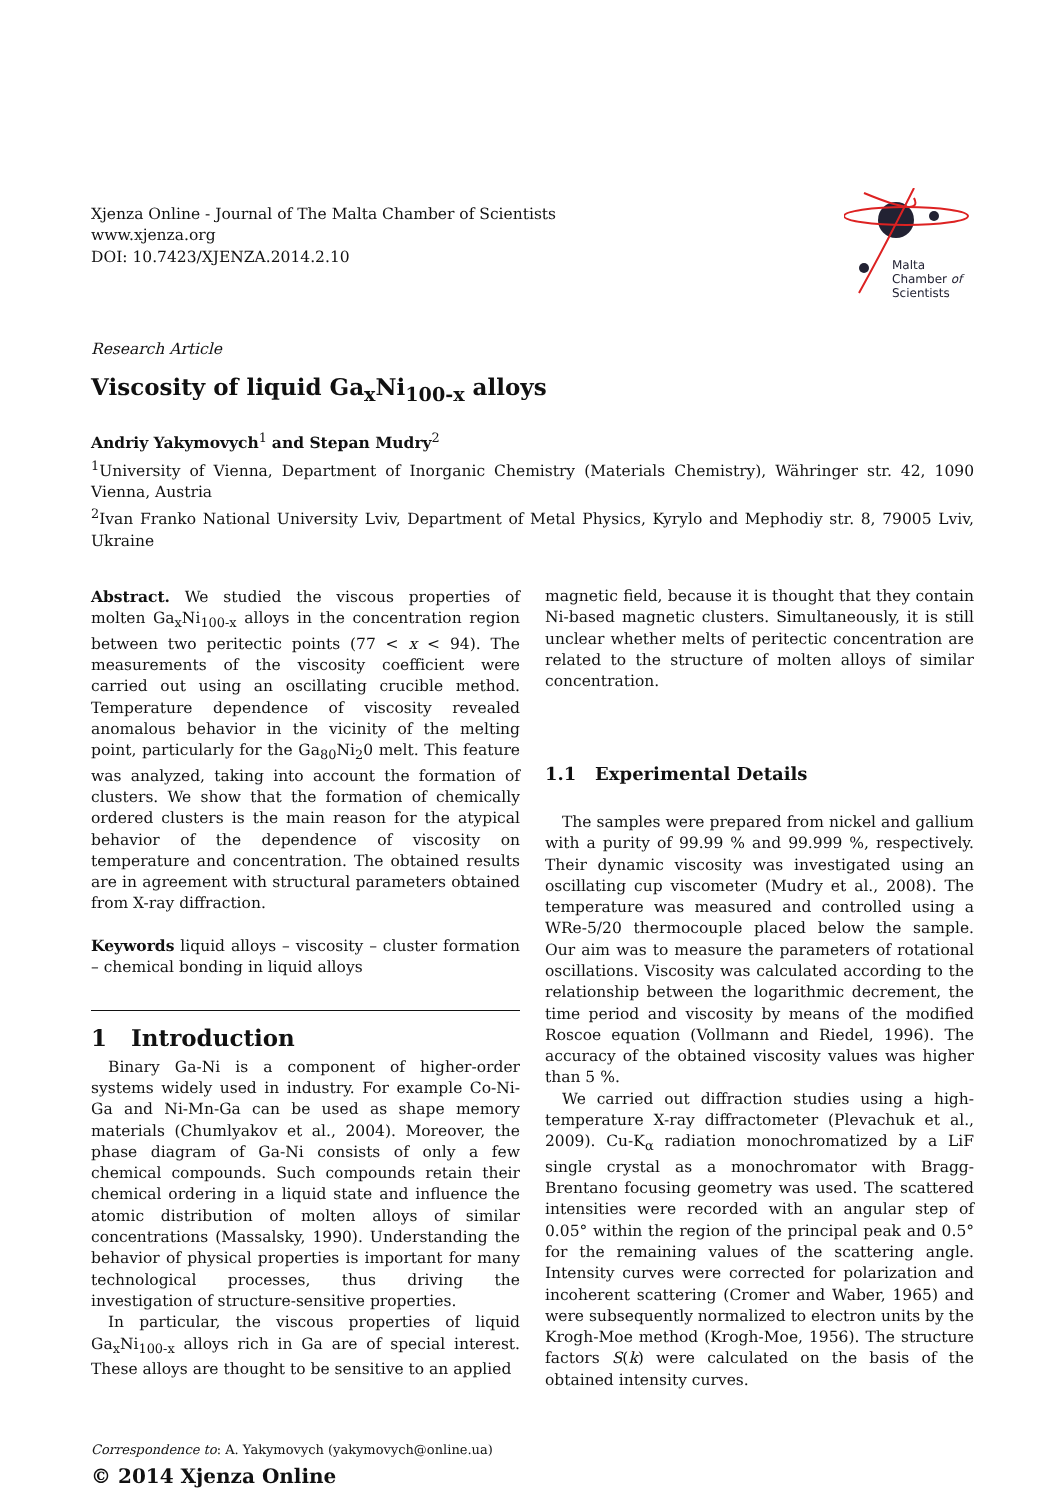Xjenza Online - Journal of The Malta Chamber of Scientists
www.xjenza.org
DOI: 10.7423/XJENZA.2014.2.10
Malta
Chamber of
Scientists
Research Article
Viscosity of liquid Ga<sub>x</sub>Ni<sub>100-x</sub> alloys
Andriy Yakymovych<sup>1</sup> and Stepan Mudry<sup>2</sup>
<sup>1</sup> University of Vienna, Department of Inorganic Chemistry (Materials Chemistry), Währinger str. 42, 1090 Vienna, Austria
<sup>2</sup> Ivan Franko National University Lviv, Department of Metal Physics, Kyrylo and Mephodiy str. 8, 79005 Lviv, Ukraine
Abstract. We studied the viscous properties of molten Ga<sub>x</sub>Ni<sub>100-x</sub> alloys in the concentration region between two peritectic points (77 < x < 94). The measurements of the viscosity coefficient were carried out using an oscillating crucible method. Temperature dependence of viscosity revealed anomalous behavior in the vicinity of the melting point, particularly for the Ga<sub>80</sub>Ni<sub>2</sub>0 melt. This feature was analyzed, taking into account the formation of clusters. We show that the formation of chemically ordered clusters is the main reason for the atypical behavior of the dependence of viscosity on temperature and concentration. The obtained results are in agreement with structural parameters obtained from X-ray diffraction.
Keywords liquid alloys – viscosity – cluster formation – chemical bonding in liquid alloys
1 Introduction
Binary Ga-Ni is a component of higher-order systems widely used in industry. For example Co-Ni-Ga and Ni-Mn-Ga can be used as shape memory materials (Chumlyakov et al., 2004). Moreover, the phase diagram of Ga-Ni consists of only a few chemical compounds. Such compounds retain their chemical ordering in a liquid state and influence the atomic distribution of molten alloys of similar concentrations (Massalsky, 1990). Understanding the behavior of physical properties is important for many technological processes, thus driving the investigation of structure-sensitive properties.
In particular, the viscous properties of liquid Ga<sub>x</sub>Ni<sub>100-x</sub> alloys rich in Ga are of special interest. These alloys are thought to be sensitive to an applied
magnetic field, because it is thought that they contain Ni-based magnetic clusters. Simultaneously, it is still unclear whether melts of peritectic concentration are related to the structure of molten alloys of similar concentration.
1.1 Experimental Details
The samples were prepared from nickel and gallium with a purity of 99.99 % and 99.999 %, respectively. Their dynamic viscosity was investigated using an oscillating cup viscometer (Mudry et al., 2008). The temperature was measured and controlled using a WRe-5/20 thermocouple placed below the sample. Our aim was to measure the parameters of rotational oscillations. Viscosity was calculated according to the relationship between the logarithmic decrement, the time period and viscosity by means of the modified Roscoe equation (Vollmann and Riedel, 1996). The accuracy of the obtained viscosity values was higher than 5 %.
We carried out diffraction studies using a high-temperature X-ray diffractometer (Plevachuk et al., 2009). Cu-K<sub>α</sub> radiation monochromatized by a LiF single crystal as a monochromator with Bragg-Brentano focusing geometry was used. The scattered intensities were recorded with an angular step of 0.05° within the region of the principal peak and 0.5° for the remaining values of the scattering angle. Intensity curves were corrected for polarization and incoherent scattering (Cromer and Waber, 1965) and were subsequently normalized to electron units by the Krogh-Moe method (Krogh-Moe, 1956). The structure factors S(k) were calculated on the basis of the obtained intensity curves.
Correspondence to: A. Yakymovych (yakymovych@online.ua)
© 2014 Xjenza Online